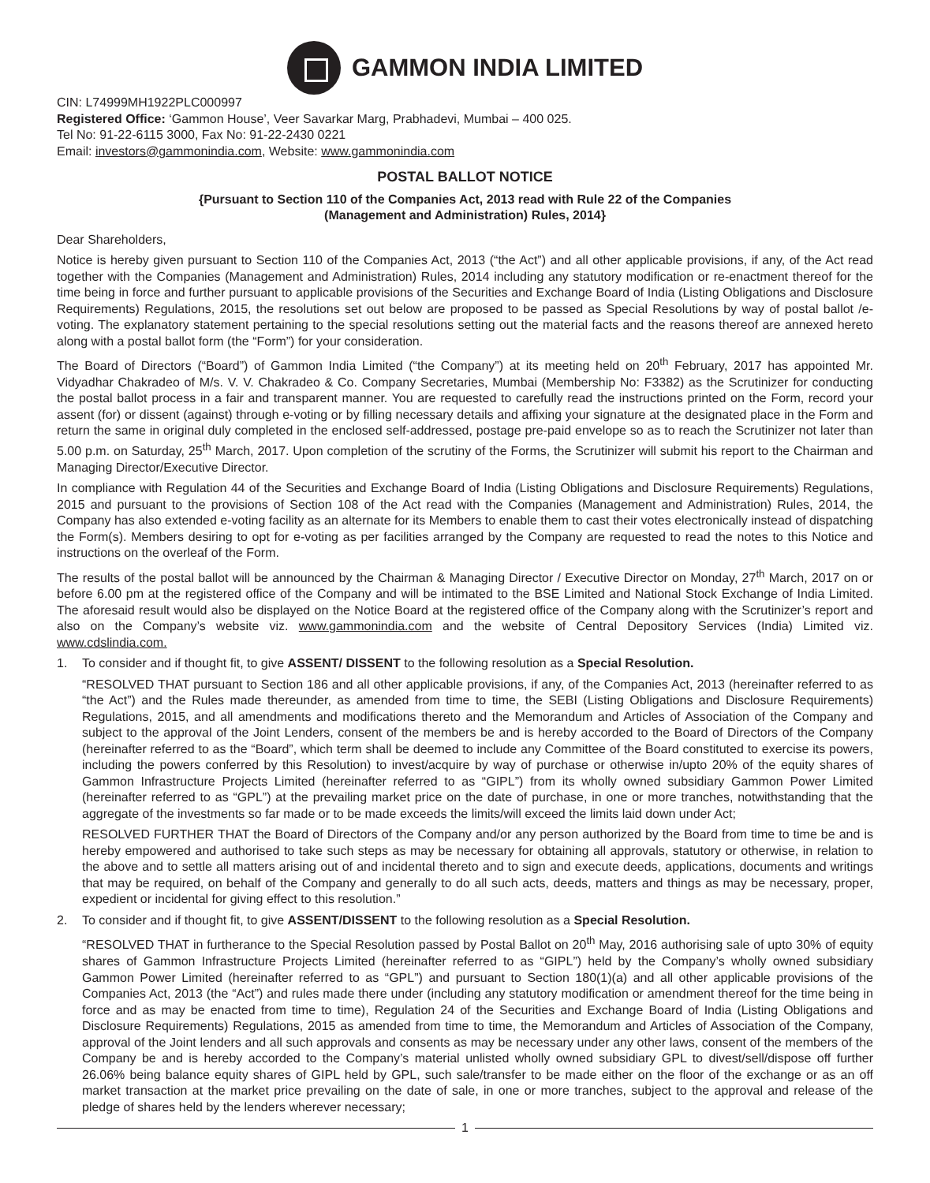GAMMON INDIA LIMITED
CIN: L74999MH1922PLC000997
Registered Office: ‘Gammon House’, Veer Savarkar Marg, Prabhadevi, Mumbai – 400 025.
Tel No: 91-22-6115 3000, Fax No: 91-22-2430 0221
Email: investors@gammonindia.com, Website: www.gammonindia.com
POSTAL BALLOT NOTICE
{Pursuant to Section 110 of the Companies Act, 2013 read with Rule 22 of the Companies
(Management and Administration) Rules, 2014}
Dear Shareholders,
Notice is hereby given pursuant to Section 110 of the Companies Act, 2013 (“the Act”) and all other applicable provisions, if any, of the Act read together with the Companies (Management and Administration) Rules, 2014 including any statutory modification or re-enactment thereof for the time being in force and further pursuant to applicable provisions of the Securities and Exchange Board of India (Listing Obligations and Disclosure Requirements) Regulations, 2015, the resolutions set out below are proposed to be passed as Special Resolutions by way of postal ballot /e-voting. The explanatory statement pertaining to the special resolutions setting out the material facts and the reasons thereof are annexed hereto along with a postal ballot form (the “Form”) for your consideration.
The Board of Directors (“Board”) of Gammon India Limited (“the Company”) at its meeting held on 20<sup>th</sup> February, 2017 has appointed Mr. Vidyadhar Chakradeo of M/s. V. V. Chakradeo & Co. Company Secretaries, Mumbai (Membership No: F3382) as the Scrutinizer for conducting the postal ballot process in a fair and transparent manner. You are requested to carefully read the instructions printed on the Form, record your assent (for) or dissent (against) through e-voting or by filling necessary details and affixing your signature at the designated place in the Form and return the same in original duly completed in the enclosed self-addressed, postage pre-paid envelope so as to reach the Scrutinizer not later than 5.00 p.m. on Saturday, 25<sup>th</sup> March, 2017. Upon completion of the scrutiny of the Forms, the Scrutinizer will submit his report to the Chairman and Managing Director/Executive Director.
In compliance with Regulation 44 of the Securities and Exchange Board of India (Listing Obligations and Disclosure Requirements) Regulations, 2015 and pursuant to the provisions of Section 108 of the Act read with the Companies (Management and Administration) Rules, 2014, the Company has also extended e-voting facility as an alternate for its Members to enable them to cast their votes electronically instead of dispatching the Form(s). Members desiring to opt for e-voting as per facilities arranged by the Company are requested to read the notes to this Notice and instructions on the overleaf of the Form.
The results of the postal ballot will be announced by the Chairman & Managing Director / Executive Director on Monday, 27<sup>th</sup> March, 2017 on or before 6.00 pm at the registered office of the Company and will be intimated to the BSE Limited and National Stock Exchange of India Limited. The aforesaid result would also be displayed on the Notice Board at the registered office of the Company along with the Scrutinizer’s report and also on the Company’s website viz. www.gammonindia.com and the website of Central Depository Services (India) Limited viz. www.cdslindia.com.
1. To consider and if thought fit, to give ASSENT/ DISSENT to the following resolution as a Special Resolution.
“RESOLVED THAT pursuant to Section 186 and all other applicable provisions, if any, of the Companies Act, 2013 (hereinafter referred to as “the Act”) and the Rules made thereunder, as amended from time to time, the SEBI (Listing Obligations and Disclosure Requirements) Regulations, 2015, and all amendments and modifications thereto and the Memorandum and Articles of Association of the Company and subject to the approval of the Joint Lenders, consent of the members be and is hereby accorded to the Board of Directors of the Company (hereinafter referred to as the “Board”, which term shall be deemed to include any Committee of the Board constituted to exercise its powers, including the powers conferred by this Resolution) to invest/acquire by way of purchase or otherwise in/upto 20% of the equity shares of Gammon Infrastructure Projects Limited (hereinafter referred to as “GIPL”) from its wholly owned subsidiary Gammon Power Limited (hereinafter referred to as “GPL”) at the prevailing market price on the date of purchase, in one or more tranches, notwithstanding that the aggregate of the investments so far made or to be made exceeds the limits/will exceed the limits laid down under Act;
RESOLVED FURTHER THAT the Board of Directors of the Company and/or any person authorized by the Board from time to time be and is hereby empowered and authorised to take such steps as may be necessary for obtaining all approvals, statutory or otherwise, in relation to the above and to settle all matters arising out of and incidental thereto and to sign and execute deeds, applications, documents and writings that may be required, on behalf of the Company and generally to do all such acts, deeds, matters and things as may be necessary, proper, expedient or incidental for giving effect to this resolution.”
2. To consider and if thought fit, to give ASSENT/DISSENT to the following resolution as a Special Resolution.
“RESOLVED THAT in furtherance to the Special Resolution passed by Postal Ballot on 20<sup>th</sup> May, 2016 authorising sale of upto 30% of equity shares of Gammon Infrastructure Projects Limited (hereinafter referred to as “GIPL”) held by the Company’s wholly owned subsidiary Gammon Power Limited (hereinafter referred to as “GPL”) and pursuant to Section 180(1)(a) and all other applicable provisions of the Companies Act, 2013 (the “Act”) and rules made there under (including any statutory modification or amendment thereof for the time being in force and as may be enacted from time to time), Regulation 24 of the Securities and Exchange Board of India (Listing Obligations and Disclosure Requirements) Regulations, 2015 as amended from time to time, the Memorandum and Articles of Association of the Company, approval of the Joint lenders and all such approvals and consents as may be necessary under any other laws, consent of the members of the Company be and is hereby accorded to the Company’s material unlisted wholly owned subsidiary GPL to divest/sell/dispose off further 26.06% being balance equity shares of GIPL held by GPL, such sale/transfer to be made either on the floor of the exchange or as an off market transaction at the market price prevailing on the date of sale, in one or more tranches, subject to the approval and release of the pledge of shares held by the lenders wherever necessary;
1